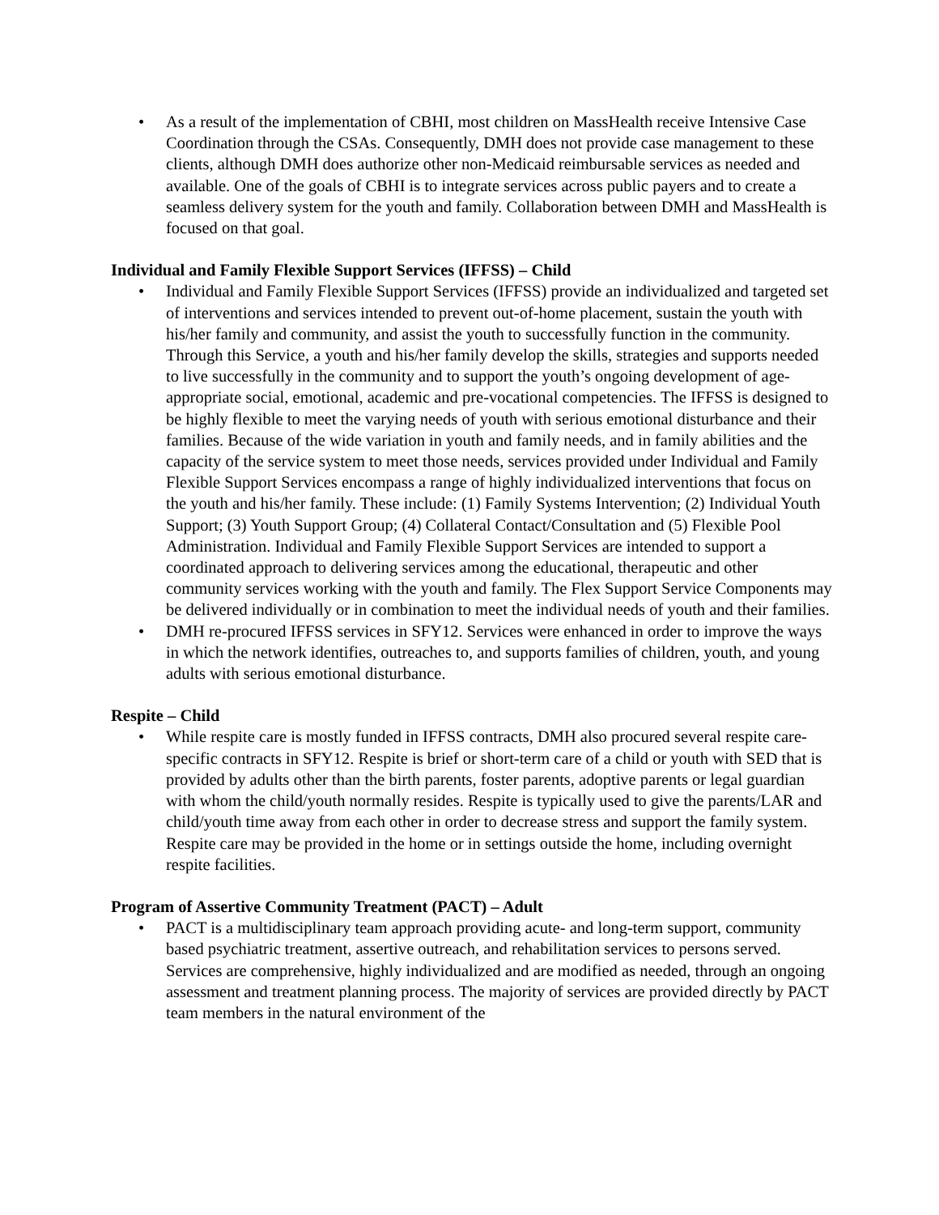• As a result of the implementation of CBHI, most children on MassHealth receive Intensive Case Coordination through the CSAs. Consequently, DMH does not provide case management to these clients, although DMH does authorize other non-Medicaid reimbursable services as needed and available. One of the goals of CBHI is to integrate services across public payers and to create a seamless delivery system for the youth and family. Collaboration between DMH and MassHealth is focused on that goal.
Individual and Family Flexible Support Services (IFFSS) – Child
• Individual and Family Flexible Support Services (IFFSS) provide an individualized and targeted set of interventions and services intended to prevent out-of-home placement, sustain the youth with his/her family and community, and assist the youth to successfully function in the community. Through this Service, a youth and his/her family develop the skills, strategies and supports needed to live successfully in the community and to support the youth’s ongoing development of age-appropriate social, emotional, academic and pre-vocational competencies. The IFFSS is designed to be highly flexible to meet the varying needs of youth with serious emotional disturbance and their families. Because of the wide variation in youth and family needs, and in family abilities and the capacity of the service system to meet those needs, services provided under Individual and Family Flexible Support Services encompass a range of highly individualized interventions that focus on the youth and his/her family. These include: (1) Family Systems Intervention; (2) Individual Youth Support; (3) Youth Support Group; (4) Collateral Contact/Consultation and (5) Flexible Pool Administration. Individual and Family Flexible Support Services are intended to support a coordinated approach to delivering services among the educational, therapeutic and other community services working with the youth and family. The Flex Support Service Components may be delivered individually or in combination to meet the individual needs of youth and their families.
• DMH re-procured IFFSS services in SFY12. Services were enhanced in order to improve the ways in which the network identifies, outreaches to, and supports families of children, youth, and young adults with serious emotional disturbance.
Respite – Child
• While respite care is mostly funded in IFFSS contracts, DMH also procured several respite care-specific contracts in SFY12. Respite is brief or short-term care of a child or youth with SED that is provided by adults other than the birth parents, foster parents, adoptive parents or legal guardian with whom the child/youth normally resides. Respite is typically used to give the parents/LAR and child/youth time away from each other in order to decrease stress and support the family system. Respite care may be provided in the home or in settings outside the home, including overnight respite facilities.
Program of Assertive Community Treatment (PACT) – Adult
• PACT is a multidisciplinary team approach providing acute- and long-term support, community based psychiatric treatment, assertive outreach, and rehabilitation services to persons served. Services are comprehensive, highly individualized and are modified as needed, through an ongoing assessment and treatment planning process. The majority of services are provided directly by PACT team members in the natural environment of the